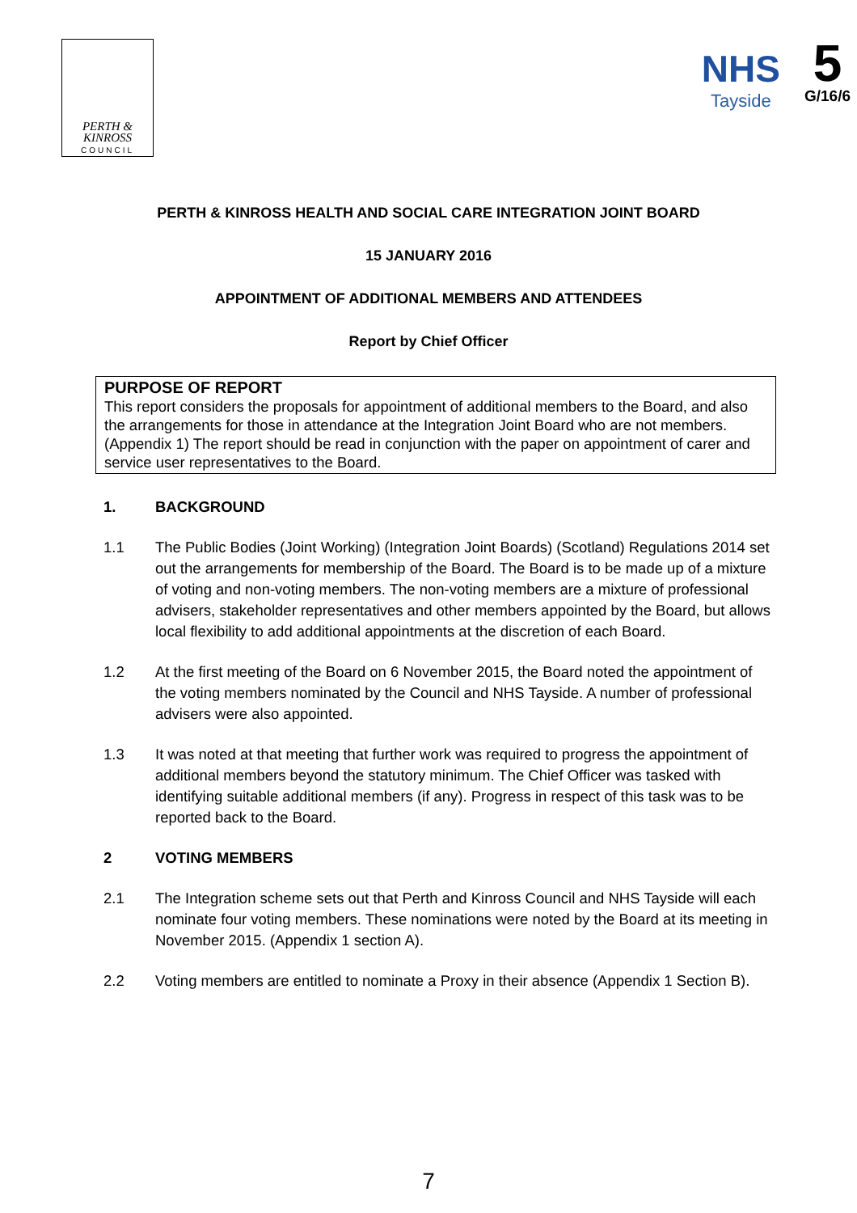PERTH &
KINROSS
COUNCIL
NHS
Tayside
5
G/16/6
PERTH & KINROSS HEALTH AND SOCIAL CARE INTEGRATION JOINT BOARD
15 JANUARY 2016
APPOINTMENT OF ADDITIONAL MEMBERS AND ATTENDEES
Report by Chief Officer
PURPOSE OF REPORT
This report considers the proposals for appointment of additional members to the Board, and also the arrangements for those in attendance at the Integration Joint Board who are not members. (Appendix 1) The report should be read in conjunction with the paper on appointment of carer and service user representatives to the Board.
1. BACKGROUND
1.1 The Public Bodies (Joint Working) (Integration Joint Boards) (Scotland) Regulations 2014 set out the arrangements for membership of the Board. The Board is to be made up of a mixture of voting and non-voting members. The non-voting members are a mixture of professional advisers, stakeholder representatives and other members appointed by the Board, but allows local flexibility to add additional appointments at the discretion of each Board.
1.2 At the first meeting of the Board on 6 November 2015, the Board noted the appointment of the voting members nominated by the Council and NHS Tayside. A number of professional advisers were also appointed.
1.3 It was noted at that meeting that further work was required to progress the appointment of additional members beyond the statutory minimum. The Chief Officer was tasked with identifying suitable additional members (if any). Progress in respect of this task was to be reported back to the Board.
2 VOTING MEMBERS
2.1 The Integration scheme sets out that Perth and Kinross Council and NHS Tayside will each nominate four voting members. These nominations were noted by the Board at its meeting in November 2015. (Appendix 1 section A).
2.2 Voting members are entitled to nominate a Proxy in their absence (Appendix 1 Section B).
7